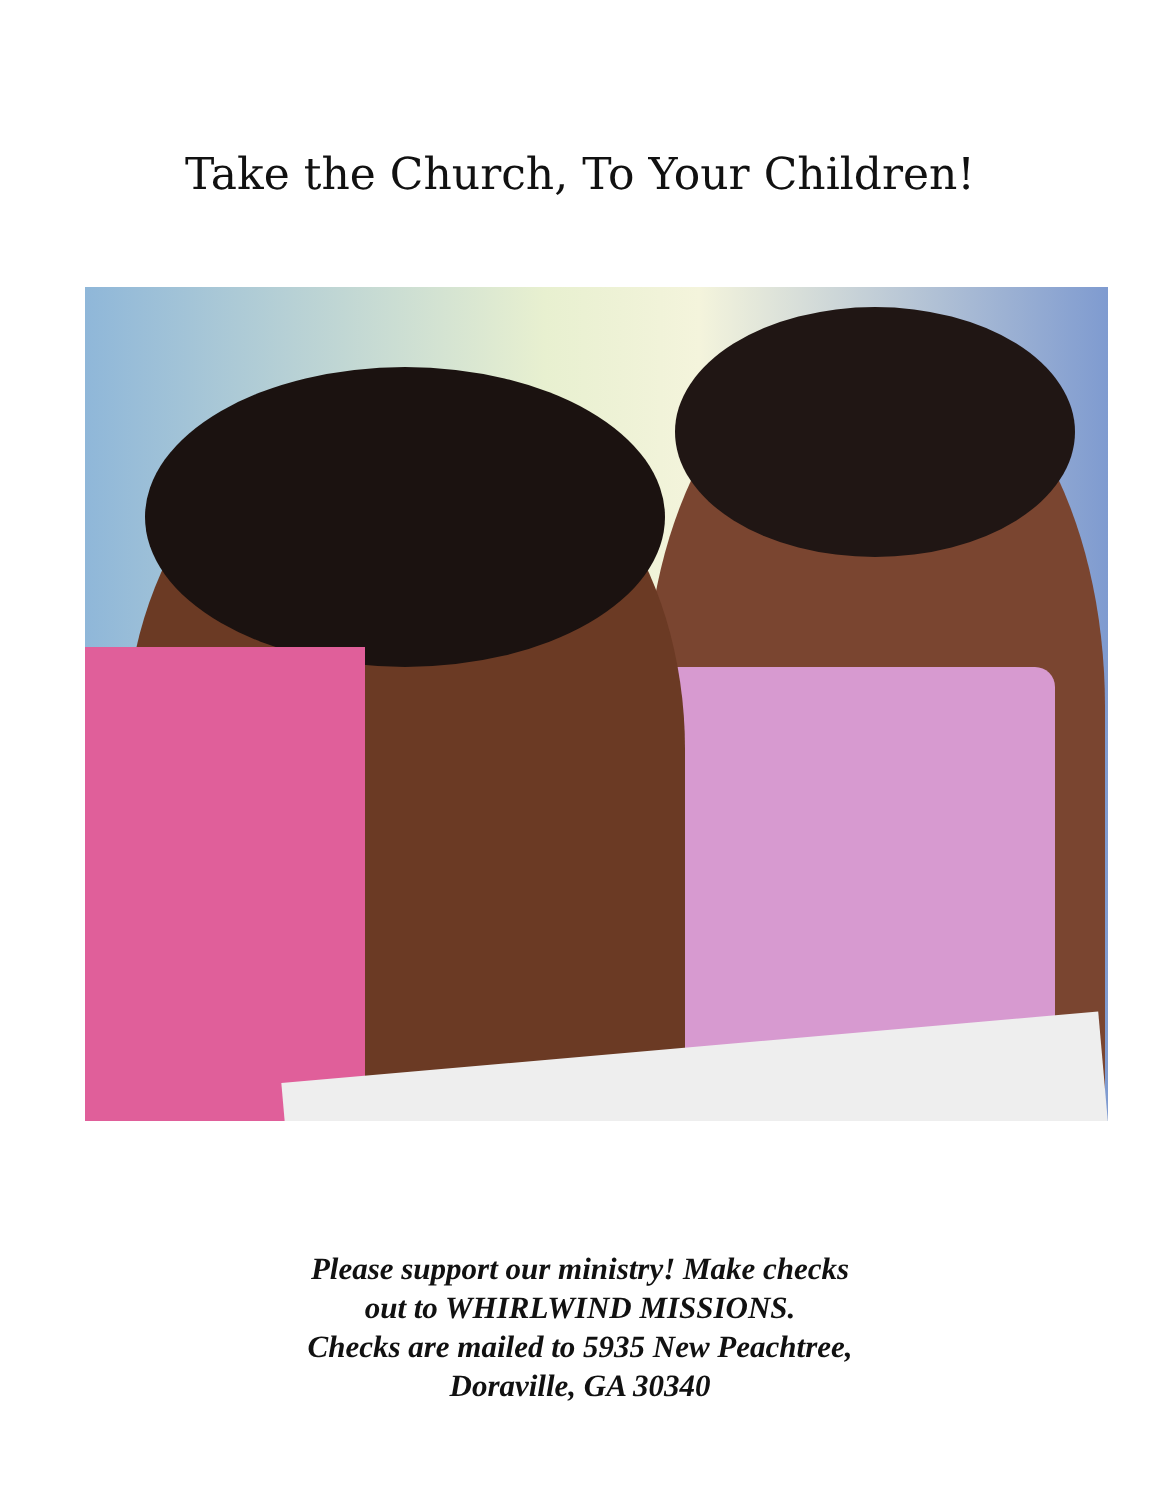Take the Church, To Your Children!
Please support our ministry! Make checks
out to WHIRLWIND MISSIONS.
Checks are mailed to 5935 New Peachtree,
Doraville, GA 30340